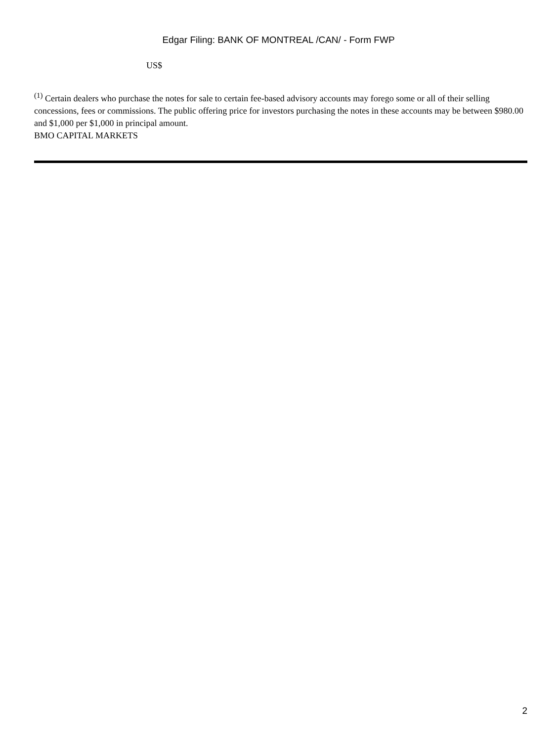Edgar Filing: BANK OF MONTREAL /CAN/ - Form FWP
US$
<sup>(1)</sup> Certain dealers who purchase the notes for sale to certain fee-based advisory accounts may forego some or all of their selling concessions, fees or commissions. The public offering price for investors purchasing the notes in these accounts may be between $980.00 and $1,000 per $1,000 in principal amount.
BMO CAPITAL MARKETS
2